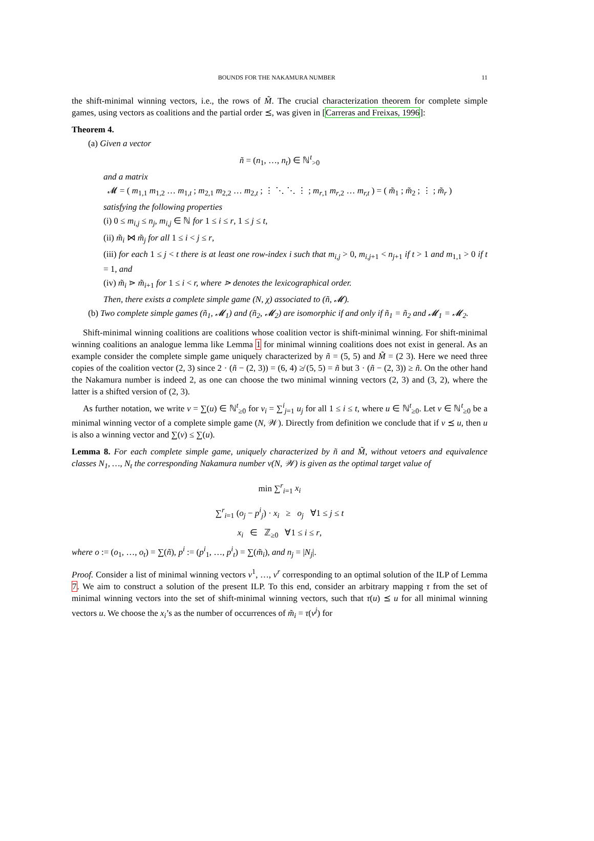BOUNDS FOR THE NAKAMURA NUMBER 11
the shift-minimal winning vectors, i.e., the rows of M̃. The crucial characterization theorem for complete simple games, using vectors as coalitions and the partial order ⪯, was given in [Carreras and Freixas, 1996]:
Theorem 4.
(a) Given a vector
ñ = (n<sub>1</sub>, …, n<sub>t</sub>) ∈ ℕ<sup>t</sup><sub>>0</sub>
and a matrix
𝓜 = ( m<sub>1,1</sub> m<sub>1,2</sub> … m<sub>1,t</sub> ; m<sub>2,1</sub> m<sub>2,2</sub> … m<sub>2,t</sub> ; ⋮ ⋱ ⋱ ⋮ ; m<sub>r,1</sub> m<sub>r,2</sub> … m<sub>r,t</sub> ) = ( m̃<sub>1</sub> ; m̃<sub>2</sub> ; ⋮ ; m̃<sub>r</sub> )
satisfying the following properties
(i) 0 ≤ m<sub>i,j</sub> ≤ n<sub>j</sub>, m<sub>i,j</sub> ∈ ℕ for 1 ≤ i ≤ r, 1 ≤ j ≤ t,
(ii) m̃<sub>i</sub> ⋈ m̃<sub>j</sub> for all 1 ≤ i < j ≤ r,
(iii) for each 1 ≤ j < t there is at least one row-index i such that m<sub>i,j</sub> > 0, m<sub>i,j+1</sub> < n<sub>j+1</sub> if t > 1 and m<sub>1,1</sub> > 0 if t = 1, and
(iv) m̃<sub>i</sub> ⋗ m̃<sub>i+1</sub> for 1 ≤ i < r, where ⋗ denotes the lexicographical order.
Then, there exists a complete simple game (N, χ) associated to (ñ, 𝓜).
(b) Two complete simple games (ñ<sub>1</sub>, 𝓜<sub>1</sub>) and (ñ<sub>2</sub>, 𝓜<sub>2</sub>) are isomorphic if and only if ñ<sub>1</sub> = ñ<sub>2</sub> and 𝓜<sub>1</sub> = 𝓜<sub>2</sub>.
Shift-minimal winning coalitions are coalitions whose coalition vector is shift-minimal winning. For shift-minimal winning coalitions an analogue lemma like Lemma 1 for minimal winning coalitions does not exist in general. As an example consider the complete simple game uniquely characterized by ñ = (5, 5) and M̃ = (2 3). Here we need three copies of the coalition vector (2, 3) since 2 · (ñ − (2, 3)) = (6, 4) ≱ (5, 5) = ñ but 3 · (ñ − (2, 3)) ≥ ñ. On the other hand the Nakamura number is indeed 2, as one can choose the two minimal winning vectors (2, 3) and (3, 2), where the latter is a shifted version of (2, 3).
As further notation, we write v = ∑(u) ∈ ℕ<sup>t</sup><sub>≥0</sub> for v<sub>i</sub> = ∑<sup>i</sup><sub>j=1</sub> u<sub>j</sub> for all 1 ≤ i ≤ t, where u ∈ ℕ<sup>t</sup><sub>≥0</sub>. Let v ∈ ℕ<sup>t</sup><sub>≥0</sub> be a minimal winning vector of a complete simple game (N, 𝒲). Directly from definition we conclude that if v ⪯ u, then u is also a winning vector and ∑(v) ≤ ∑(u).
Lemma 8. For each complete simple game, uniquely characterized by ñ and M̃, without vetoers and equivalence classes N<sub>1</sub>, …, N<sub>t</sub> the corresponding Nakamura number ν(N, 𝒲) is given as the optimal target value of
min ∑<sup>r</sup><sub>i=1</sub> x<sub>i</sub>
∑<sup>r</sup><sub>i=1</sub> (o<sub>j</sub> − p<sup>i</sup><sub>j</sub>) · x<sub>i</sub> ≥ o<sub>j</sub> ∀1 ≤ j ≤ t
x<sub>i</sub> ∈ ℤ<sub>≥0</sub> ∀1 ≤ i ≤ r,
where o := (o<sub>1</sub>, …, o<sub>t</sub>) = ∑(ñ), p<sup>i</sup> := (p<sup>i</sup><sub>1</sub>, …, p<sup>i</sup><sub>t</sub>) = ∑(m̃<sub>i</sub>), and n<sub>j</sub> = |N<sub>j</sub>|.
Proof. Consider a list of minimal winning vectors v<sup>1</sup>, …, v<sup>r</sup> corresponding to an optimal solution of the ILP of Lemma 7. We aim to construct a solution of the present ILP. To this end, consider an arbitrary mapping τ from the set of minimal winning vectors into the set of shift-minimal winning vectors, such that τ(u) ⪯ u for all minimal winning vectors u. We choose the x<sub>i</sub>’s as the number of occurrences of m̃<sub>i</sub> = τ(v<sup>j</sup>) for